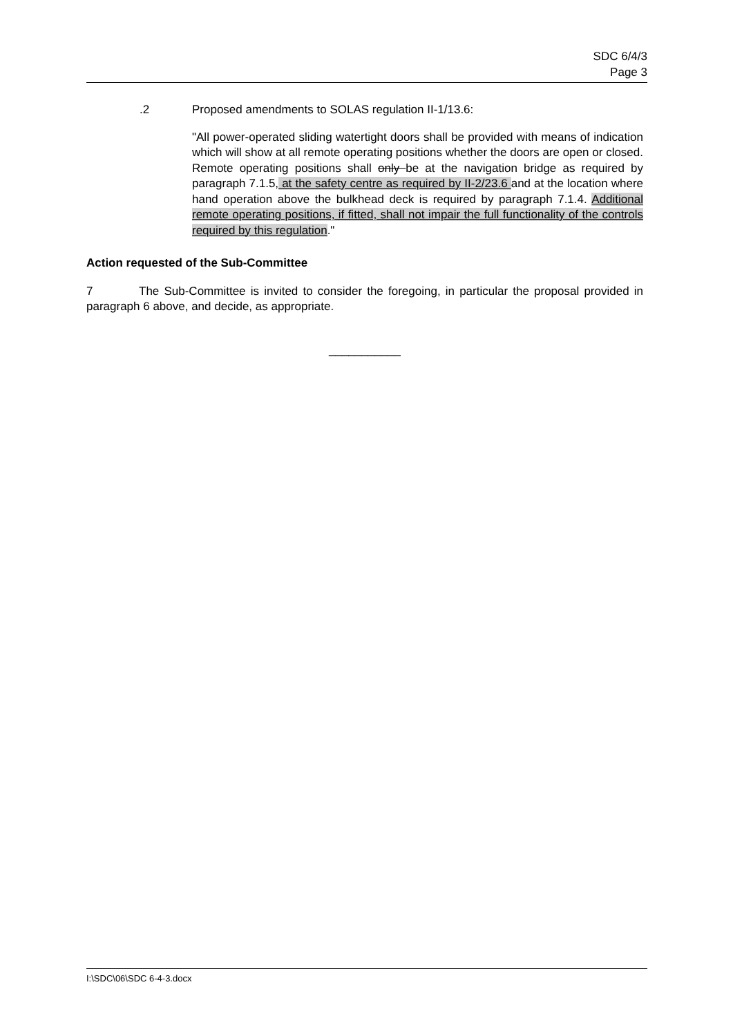SDC 6/4/3
Page 3
.2 Proposed amendments to SOLAS regulation II-1/13.6:
"All power-operated sliding watertight doors shall be provided with means of indication which will show at all remote operating positions whether the doors are open or closed. Remote operating positions shall only be at the navigation bridge as required by paragraph 7.1.5, at the safety centre as required by II-2/23.6 and at the location where hand operation above the bulkhead deck is required by paragraph 7.1.4. Additional remote operating positions, if fitted, shall not impair the full functionality of the controls required by this regulation."
Action requested of the Sub-Committee
7 The Sub-Committee is invited to consider the foregoing, in particular the proposal provided in paragraph 6 above, and decide, as appropriate.
___________
I:\SDC\06\SDC 6-4-3.docx